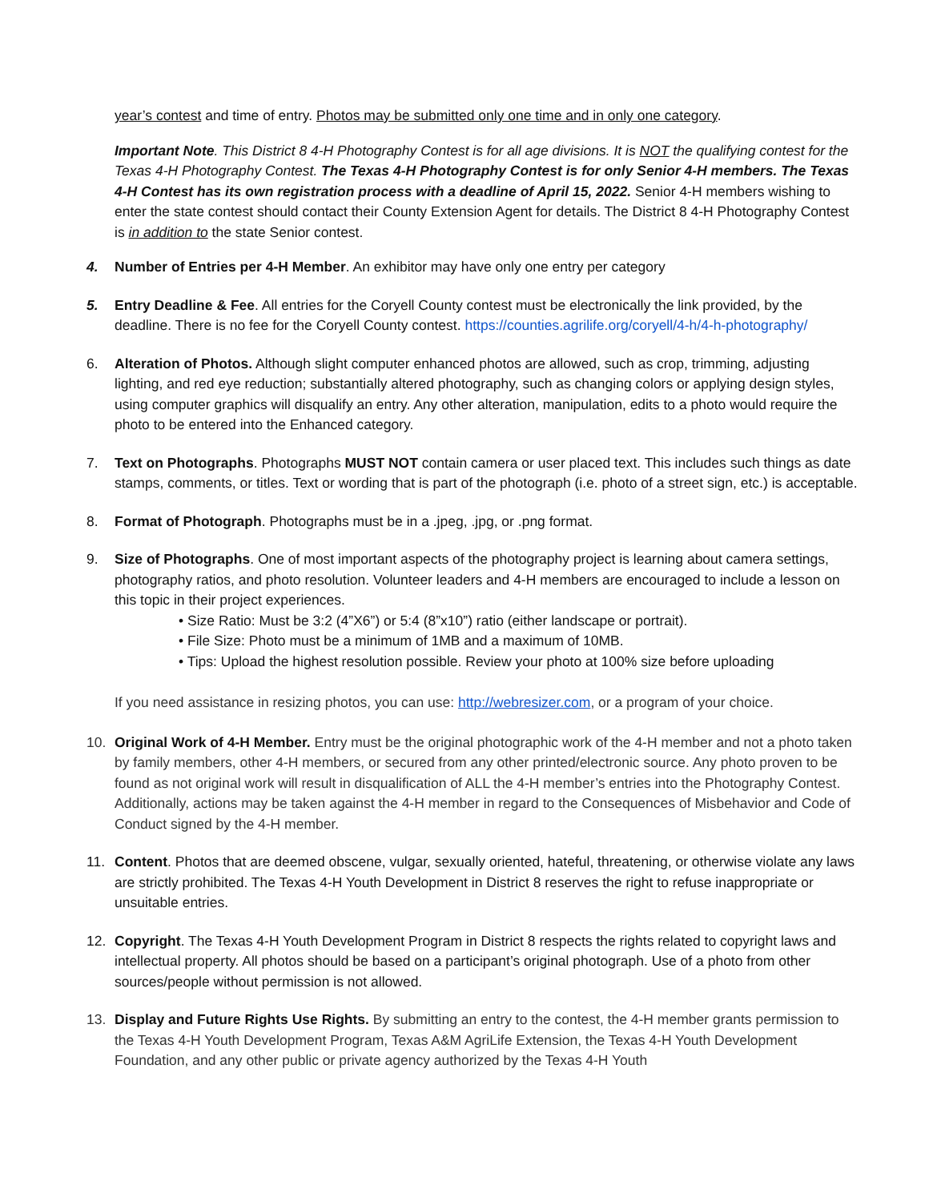year’s contest and time of entry. Photos may be submitted only one time and in only one category.
Important Note. This District 8 4-H Photography Contest is for all age divisions. It is NOT the qualifying contest for the Texas 4-H Photography Contest. The Texas 4-H Photography Contest is for only Senior 4-H members. The Texas 4-H Contest has its own registration process with a deadline of April 15, 2022. Senior 4-H members wishing to enter the state contest should contact their County Extension Agent for details. The District 8 4-H Photography Contest is in addition to the state Senior contest.
4. Number of Entries per 4-H Member. An exhibitor may have only one entry per category
5. Entry Deadline & Fee. All entries for the Coryell County contest must be electronically the link provided, by the deadline. There is no fee for the Coryell County contest. https://counties.agrilife.org/coryell/4-h/4-h-photography/
6. Alteration of Photos. Although slight computer enhanced photos are allowed, such as crop, trimming, adjusting lighting, and red eye reduction; substantially altered photography, such as changing colors or applying design styles, using computer graphics will disqualify an entry. Any other alteration, manipulation, edits to a photo would require the photo to be entered into the Enhanced category.
7. Text on Photographs. Photographs MUST NOT contain camera or user placed text. This includes such things as date stamps, comments, or titles. Text or wording that is part of the photograph (i.e. photo of a street sign, etc.) is acceptable.
8. Format of Photograph. Photographs must be in a .jpeg, .jpg, or .png format.
9. Size of Photographs. One of most important aspects of the photography project is learning about camera settings, photography ratios, and photo resolution. Volunteer leaders and 4-H members are encouraged to include a lesson on this topic in their project experiences.
• Size Ratio: Must be 3:2 (4”X6”) or 5:4 (8”x10”) ratio (either landscape or portrait).
• File Size: Photo must be a minimum of 1MB and a maximum of 10MB.
• Tips: Upload the highest resolution possible. Review your photo at 100% size before uploading
If you need assistance in resizing photos, you can use: http://webresizer.com, or a program of your choice.
10. Original Work of 4-H Member. Entry must be the original photographic work of the 4-H member and not a photo taken by family members, other 4-H members, or secured from any other printed/electronic source. Any photo proven to be found as not original work will result in disqualification of ALL the 4-H member’s entries into the Photography Contest. Additionally, actions may be taken against the 4-H member in regard to the Consequences of Misbehavior and Code of Conduct signed by the 4-H member.
11. Content. Photos that are deemed obscene, vulgar, sexually oriented, hateful, threatening, or otherwise violate any laws are strictly prohibited. The Texas 4-H Youth Development in District 8 reserves the right to refuse inappropriate or unsuitable entries.
12. Copyright. The Texas 4-H Youth Development Program in District 8 respects the rights related to copyright laws and intellectual property. All photos should be based on a participant’s original photograph. Use of a photo from other sources/people without permission is not allowed.
13. Display and Future Rights Use Rights. By submitting an entry to the contest, the 4-H member grants permission to the Texas 4-H Youth Development Program, Texas A&M AgriLife Extension, the Texas 4-H Youth Development Foundation, and any other public or private agency authorized by the Texas 4-H Youth